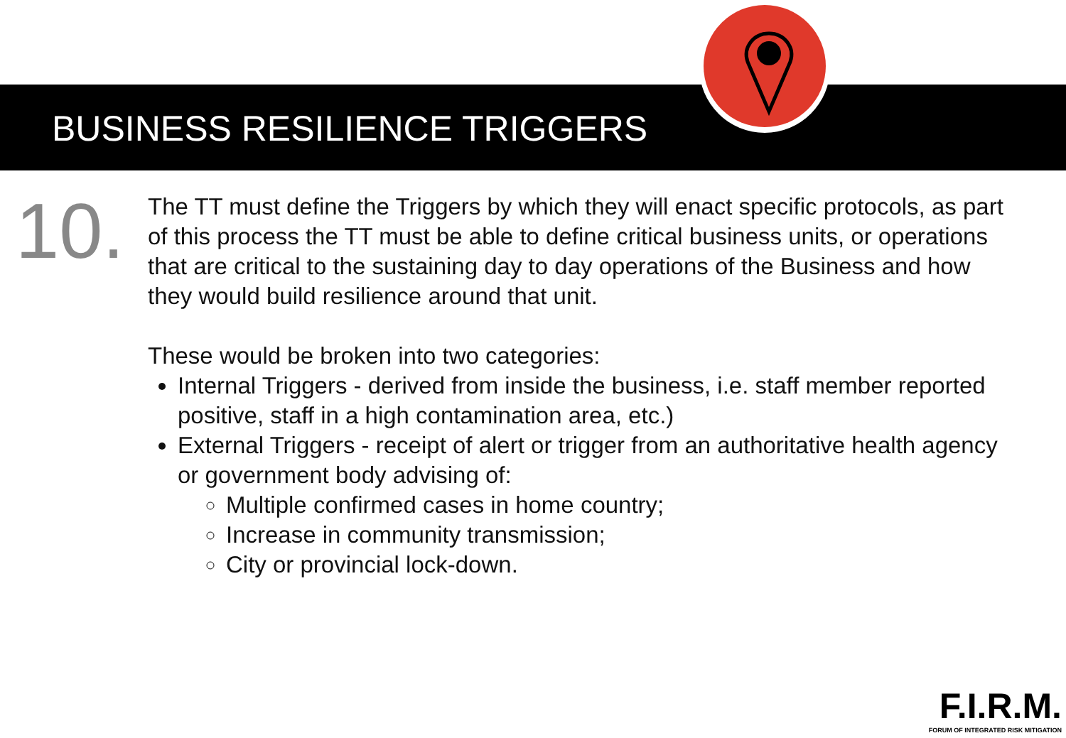BUSINESS RESILIENCE TRIGGERS
10.
The TT must define the Triggers by which they will enact specific protocols, as part of this process the TT must be able to define critical business units, or operations that are critical to the sustaining day to day operations of the Business and how they would build resilience around that unit.
These would be broken into two categories:
Internal Triggers - derived from inside the business, i.e. staff member reported positive, staff in a high contamination area, etc.)
External Triggers - receipt of alert or trigger from an authoritative health agency or government body advising of:
Multiple confirmed cases in home country;
Increase in community transmission;
City or provincial lock-down.
F.I.R.M.
FORUM OF INTEGRATED RISK MITIGATION